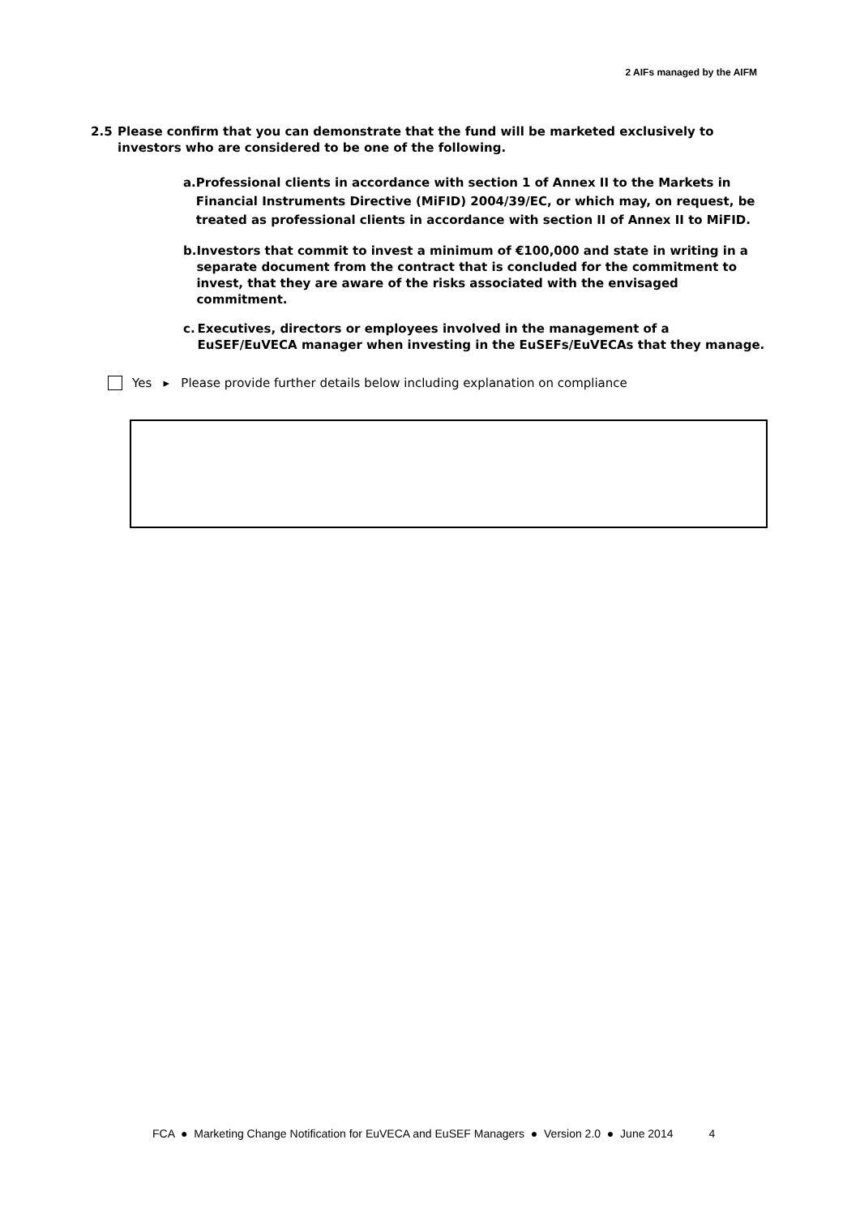2 AIFs managed by the AIFM
2.5 Please confirm that you can demonstrate that the fund will be marketed exclusively to investors who are considered to be one of the following.
a. Professional clients in accordance with section 1 of Annex II to the Markets in Financial Instruments Directive (MiFID) 2004/39/EC, or which may, on request, be treated as professional clients in accordance with section II of Annex II to MiFID.
b. Investors that commit to invest a minimum of €100,000 and state in writing in a separate document from the contract that is concluded for the commitment to invest, that they are aware of the risks associated with the envisaged commitment.
c. Executives, directors or employees involved in the management of a EuSEF/EuVECA manager when investing in the EuSEFs/EuVECAs that they manage.
Yes ▸ Please provide further details below including explanation on compliance
FCA ● Marketing Change Notification for EuVECA and EuSEF Managers ● Version 2.0 ● June 2014 4